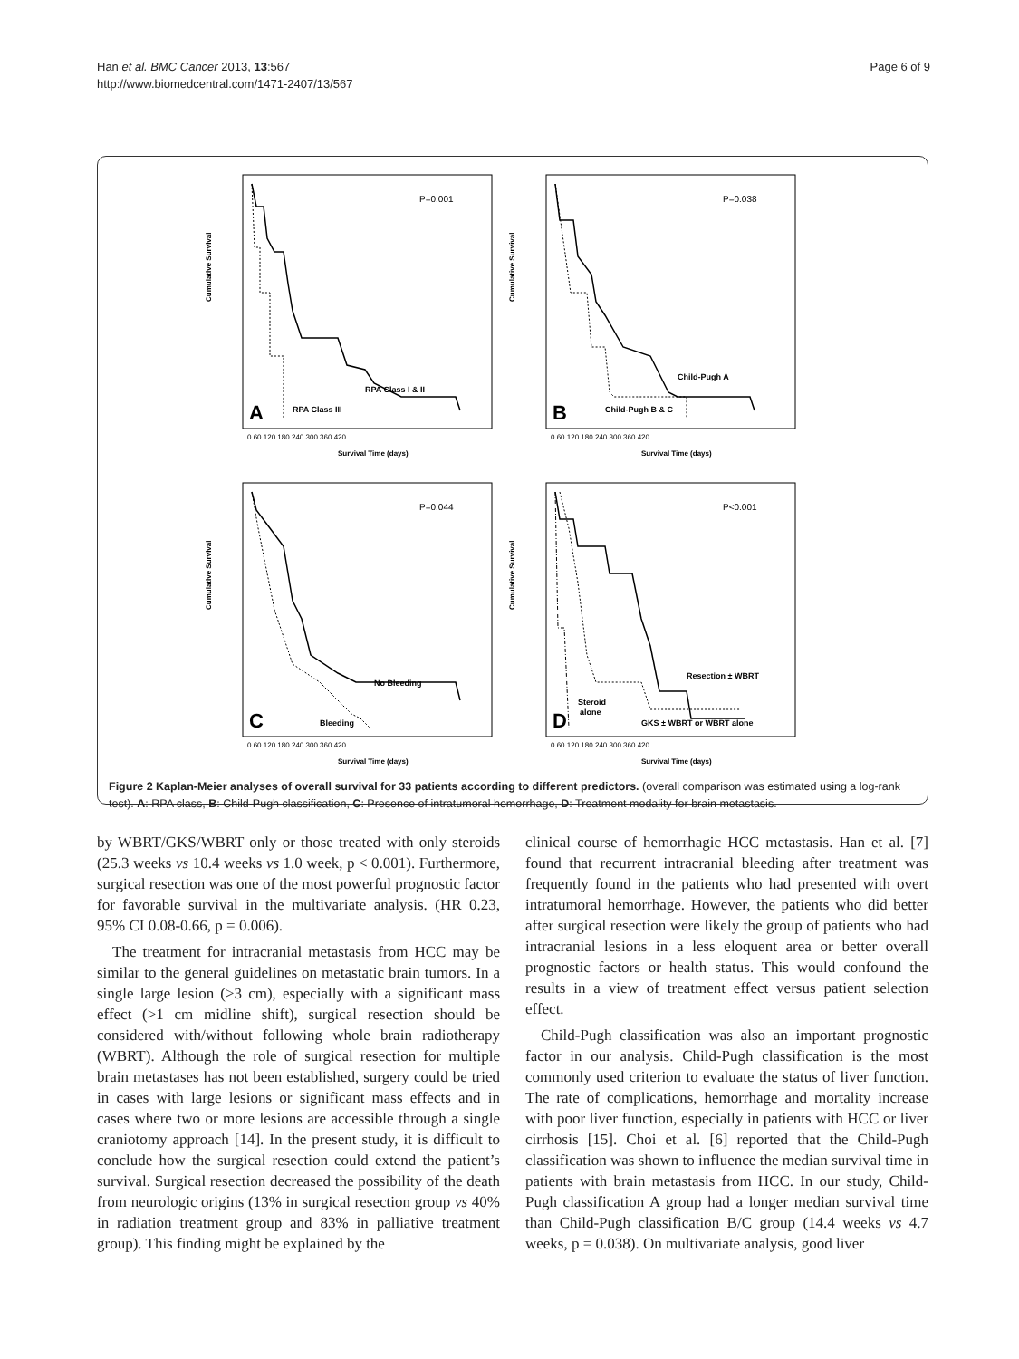Han et al. BMC Cancer 2013, 13:567
http://www.biomedcentral.com/1471-2407/13/567
Page 6 of 9
P=0.001
RPA Class I & II
RPA Class III
A
Cumulative Survival
Survival Time (days)
0 60 120 180 240 300 360 420
P=0.038
Child-Pugh A
Child-Pugh B & C
B
Cumulative Survival
Survival Time (days)
0 60 120 180 240 300 360 420
P=0.044
No Bleeding
Bleeding
C
Cumulative Survival
Survival Time (days)
0 60 120 180 240 300 360 420
P<0.001
Resection ± WBRT
Steroid
alone
GKS ± WBRT or WBRT alone
D
Cumulative Survival
Survival Time (days)
0 60 120 180 240 300 360 420
Figure 2 Kaplan-Meier analyses of overall survival for 33 patients according to different predictors. (overall comparison was estimated using a log-rank test). A: RPA class, B: Child-Pugh classification, C: Presence of intratumoral hemorrhage, D: Treatment modality for brain metastasis.
by WBRT/GKS/WBRT only or those treated with only steroids (25.3 weeks vs 10.4 weeks vs 1.0 week, p < 0.001). Furthermore, surgical resection was one of the most powerful prognostic factor for favorable survival in the multivariate analysis. (HR 0.23, 95% CI 0.08-0.66, p = 0.006).
The treatment for intracranial metastasis from HCC may be similar to the general guidelines on metastatic brain tumors. In a single large lesion (>3 cm), especially with a significant mass effect (>1 cm midline shift), surgical resection should be considered with/without following whole brain radiotherapy (WBRT). Although the role of surgical resection for multiple brain metastases has not been established, surgery could be tried in cases with large lesions or significant mass effects and in cases where two or more lesions are accessible through a single craniotomy approach [14]. In the present study, it is difficult to conclude how the surgical resection could extend the patient’s survival. Surgical resection decreased the possibility of the death from neurologic origins (13% in surgical resection group vs 40% in radiation treatment group and 83% in palliative treatment group). This finding might be explained by the
clinical course of hemorrhagic HCC metastasis. Han et al. [7] found that recurrent intracranial bleeding after treatment was frequently found in the patients who had presented with overt intratumoral hemorrhage. However, the patients who did better after surgical resection were likely the group of patients who had intracranial lesions in a less eloquent area or better overall prognostic factors or health status. This would confound the results in a view of treatment effect versus patient selection effect.
Child-Pugh classification was also an important prognostic factor in our analysis. Child-Pugh classification is the most commonly used criterion to evaluate the status of liver function. The rate of complications, hemorrhage and mortality increase with poor liver function, especially in patients with HCC or liver cirrhosis [15]. Choi et al. [6] reported that the Child-Pugh classification was shown to influence the median survival time in patients with brain metastasis from HCC. In our study, Child-Pugh classification A group had a longer median survival time than Child-Pugh classification B/C group (14.4 weeks vs 4.7 weeks, p = 0.038). On multivariate analysis, good liver